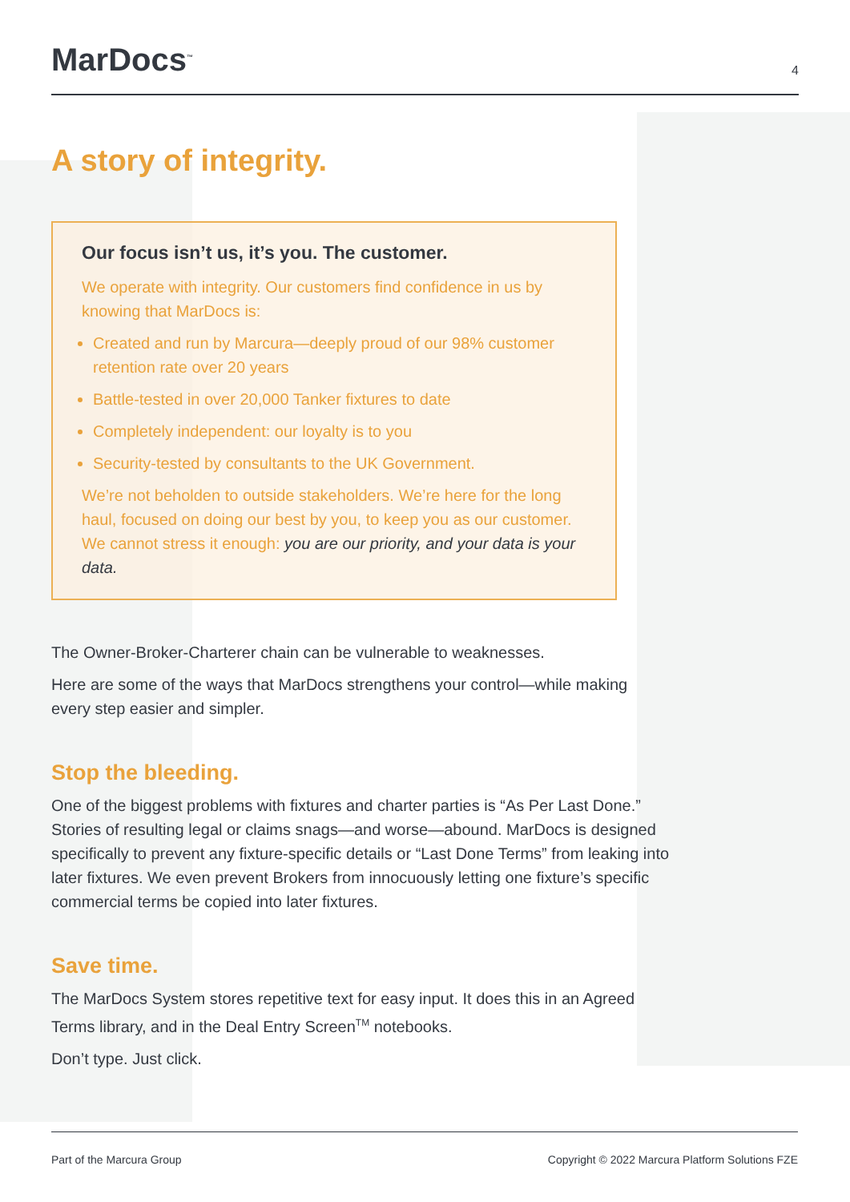MarDocs<sup>™</sup>
4
A story of integrity.
Our focus isn’t us, it’s you. The customer.
We operate with integrity. Our customers find confidence in us by knowing that MarDocs is:
Created and run by Marcura—deeply proud of our 98% customer retention rate over 20 years
Battle-tested in over 20,000 Tanker fixtures to date
Completely independent: our loyalty is to you
Security-tested by consultants to the UK Government.
We’re not beholden to outside stakeholders. We’re here for the long haul, focused on doing our best by you, to keep you as our customer. We cannot stress it enough: you are our priority, and your data is your data.
The Owner-Broker-Charterer chain can be vulnerable to weaknesses.
Here are some of the ways that MarDocs strengthens your control—while making every step easier and simpler.
Stop the bleeding.
One of the biggest problems with fixtures and charter parties is “As Per Last Done.” Stories of resulting legal or claims snags—and worse—abound. MarDocs is designed specifically to prevent any fixture-specific details or “Last Done Terms” from leaking into later fixtures. We even prevent Brokers from innocuously letting one fixture’s specific commercial terms be copied into later fixtures.
Save time.
The MarDocs System stores repetitive text for easy input. It does this in an Agreed Terms library, and in the Deal Entry Screen<sup>TM</sup> notebooks.
Don’t type. Just click.
Part of the Marcura Group Copyright © 2022 Marcura Platform Solutions FZE